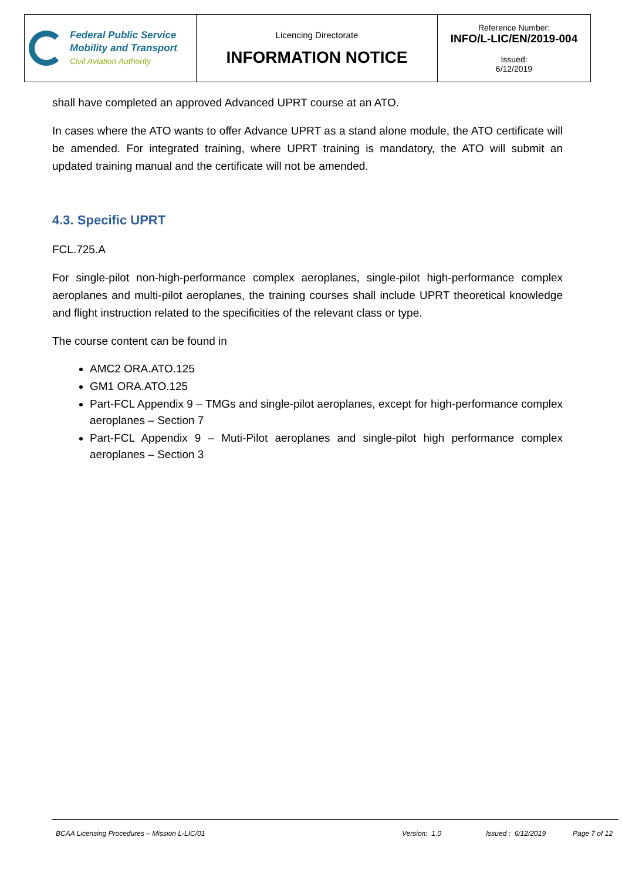| Federal Public Service Mobility and Transport Civil Aviation Authority | Licencing Directorate INFORMATION NOTICE | Reference Number: INFO/L-LIC/EN/2019-004 Issued: 6/12/2019 |
shall have completed an approved Advanced UPRT course at an ATO.
In cases where the ATO wants to offer Advance UPRT as a stand alone module, the ATO certificate will be amended. For integrated training, where UPRT training is mandatory, the ATO will submit an updated training manual and the certificate will not be amended.
4.3. Specific UPRT
FCL.725.A
For single-pilot non-high-performance complex aeroplanes, single-pilot high-performance complex aeroplanes and multi-pilot aeroplanes, the training courses shall include UPRT theoretical knowledge and flight instruction related to the specificities of the relevant class or type.
The course content can be found in
AMC2 ORA.ATO.125
GM1 ORA.ATO.125
Part-FCL Appendix 9 – TMGs and single-pilot aeroplanes, except for high-performance complex aeroplanes – Section 7
Part-FCL Appendix 9 – Muti-Pilot aeroplanes and single-pilot high performance complex aeroplanes – Section 3
BCAA Licensing Procedures – Mission L-LIC/01 Version: 1.0 Issued : 6/12/2019 Page 7 of 12